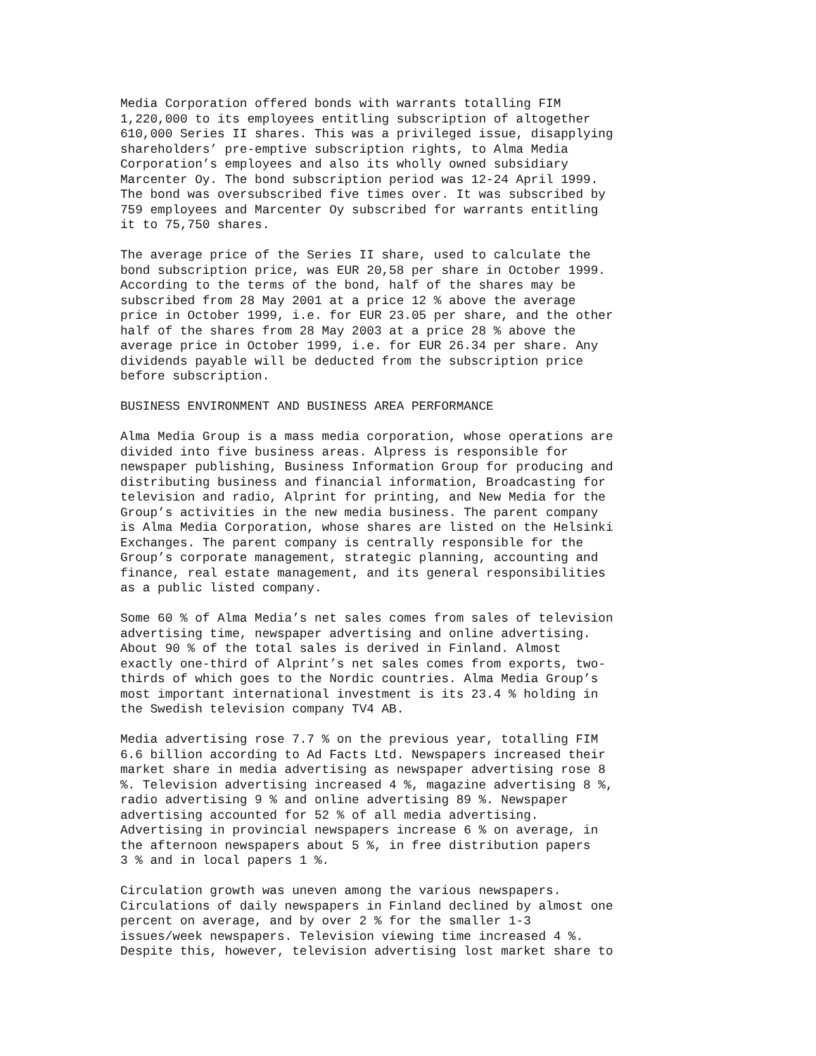Media Corporation offered bonds with warrants totalling FIM 1,220,000 to its employees entitling subscription of altogether 610,000 Series II shares. This was a privileged issue, disapplying shareholders’ pre-emptive subscription rights, to Alma Media Corporation’s employees and also its wholly owned subsidiary Marcenter Oy. The bond subscription period was 12-24 April 1999. The bond was oversubscribed five times over. It was subscribed by 759 employees and Marcenter Oy subscribed for warrants entitling it to 75,750 shares.
The average price of the Series II share, used to calculate the bond subscription price, was EUR 20,58 per share in October 1999. According to the terms of the bond, half of the shares may be subscribed from 28 May 2001 at a price 12 % above the average price in October 1999, i.e. for EUR 23.05 per share, and the other half of the shares from 28 May 2003 at a price 28 % above the average price in October 1999, i.e. for EUR 26.34 per share. Any dividends payable will be deducted from the subscription price before subscription.
BUSINESS ENVIRONMENT AND BUSINESS AREA PERFORMANCE
Alma Media Group is a mass media corporation, whose operations are divided into five business areas. Alpress is responsible for newspaper publishing, Business Information Group for producing and distributing business and financial information, Broadcasting for television and radio, Alprint for printing, and New Media for the Group’s activities in the new media business. The parent company is Alma Media Corporation, whose shares are listed on the Helsinki Exchanges. The parent company is centrally responsible for the Group’s corporate management, strategic planning, accounting and finance, real estate management, and its general responsibilities as a public listed company.
Some 60 % of Alma Media’s net sales comes from sales of television advertising time, newspaper advertising and online advertising. About 90 % of the total sales is derived in Finland. Almost exactly one-third of Alprint’s net sales comes from exports, two- thirds of which goes to the Nordic countries. Alma Media Group’s most important international investment is its 23.4 % holding in the Swedish television company TV4 AB.
Media advertising rose 7.7 % on the previous year, totalling FIM 6.6 billion according to Ad Facts Ltd. Newspapers increased their market share in media advertising as newspaper advertising rose 8 %. Television advertising increased 4 %, magazine advertising 8 %, radio advertising 9 % and online advertising 89 %. Newspaper advertising accounted for 52 % of all media advertising. Advertising in provincial newspapers increase 6 % on average, in the afternoon newspapers about 5 %, in free distribution papers 3 % and in local papers 1 %.
Circulation growth was uneven among the various newspapers. Circulations of daily newspapers in Finland declined by almost one percent on average, and by over 2 % for the smaller 1-3 issues/week newspapers. Television viewing time increased 4 %. Despite this, however, television advertising lost market share to